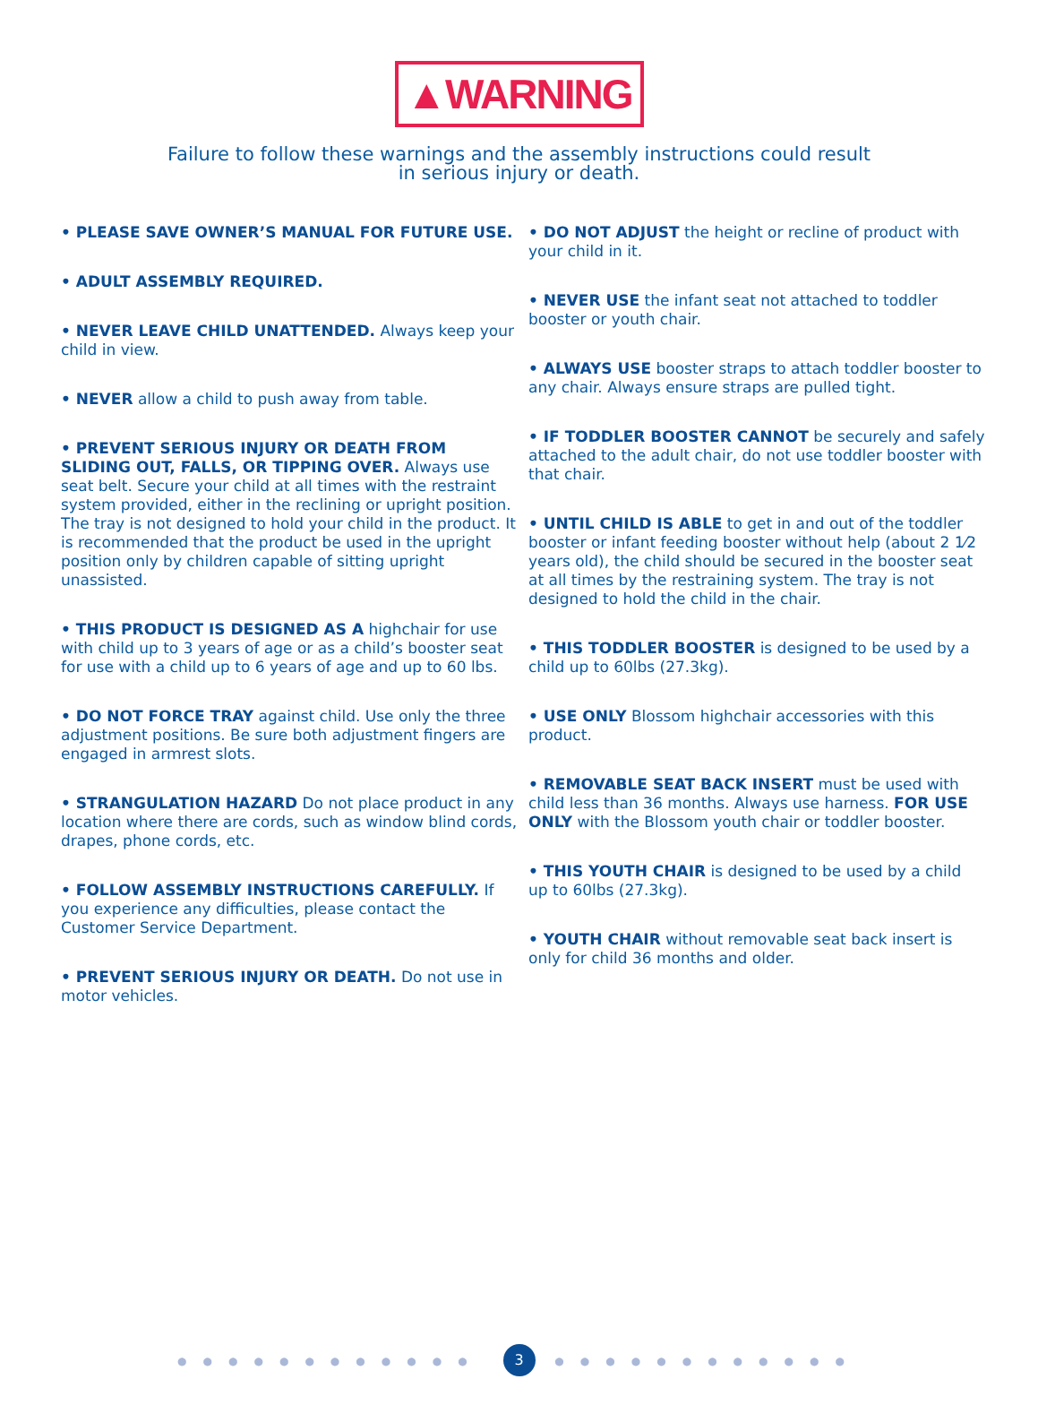▲WARNING
Failure to follow these warnings and the assembly instructions could result
in serious injury or death.
• PLEASE SAVE OWNER’S MANUAL FOR FUTURE USE.
• ADULT ASSEMBLY REQUIRED.
• NEVER LEAVE CHILD UNATTENDED. Always keep your child in view.
• NEVER allow a child to push away from table.
• PREVENT SERIOUS INJURY OR DEATH FROM SLIDING OUT, FALLS, OR TIPPING OVER. Always use seat belt. Secure your child at all times with the restraint system provided, either in the reclining or upright position. The tray is not designed to hold your child in the product. It is recommended that the product be used in the upright position only by children capable of sitting upright unassisted.
• THIS PRODUCT IS DESIGNED AS A highchair for use with child up to 3 years of age or as a child’s booster seat for use with a child up to 6 years of age and up to 60 lbs.
• DO NOT FORCE TRAY against child. Use only the three adjustment positions. Be sure both adjustment fingers are engaged in armrest slots.
• STRANGULATION HAZARD Do not place product in any location where there are cords, such as window blind cords, drapes, phone cords, etc.
• FOLLOW ASSEMBLY INSTRUCTIONS CAREFULLY. If you experience any difficulties, please contact the Customer Service Department.
• PREVENT SERIOUS INJURY OR DEATH. Do not use in motor vehicles.
• DO NOT ADJUST the height or recline of product with your child in it.
• NEVER USE the infant seat not attached to toddler booster or youth chair.
• ALWAYS USE booster straps to attach toddler booster to any chair. Always ensure straps are pulled tight.
• IF TODDLER BOOSTER CANNOT be securely and safely attached to the adult chair, do not use toddler booster with that chair.
• UNTIL CHILD IS ABLE to get in and out of the toddler booster or infant feeding booster without help (about 2 1⁄2 years old), the child should be secured in the booster seat at all times by the restraining system. The tray is not designed to hold the child in the chair.
• THIS TODDLER BOOSTER is designed to be used by a child up to 60lbs (27.3kg).
• USE ONLY Blossom highchair accessories with this product.
• REMOVABLE SEAT BACK INSERT must be used with child less than 36 months. Always use harness. FOR USE ONLY with the Blossom youth chair or toddler booster.
• THIS YOUTH CHAIR is designed to be used by a child up to 60lbs (27.3kg).
• YOUTH CHAIR without removable seat back insert is only for child 36 months and older.
●●●●●●●●●●●● 3 ●●●●●●●●●●●●